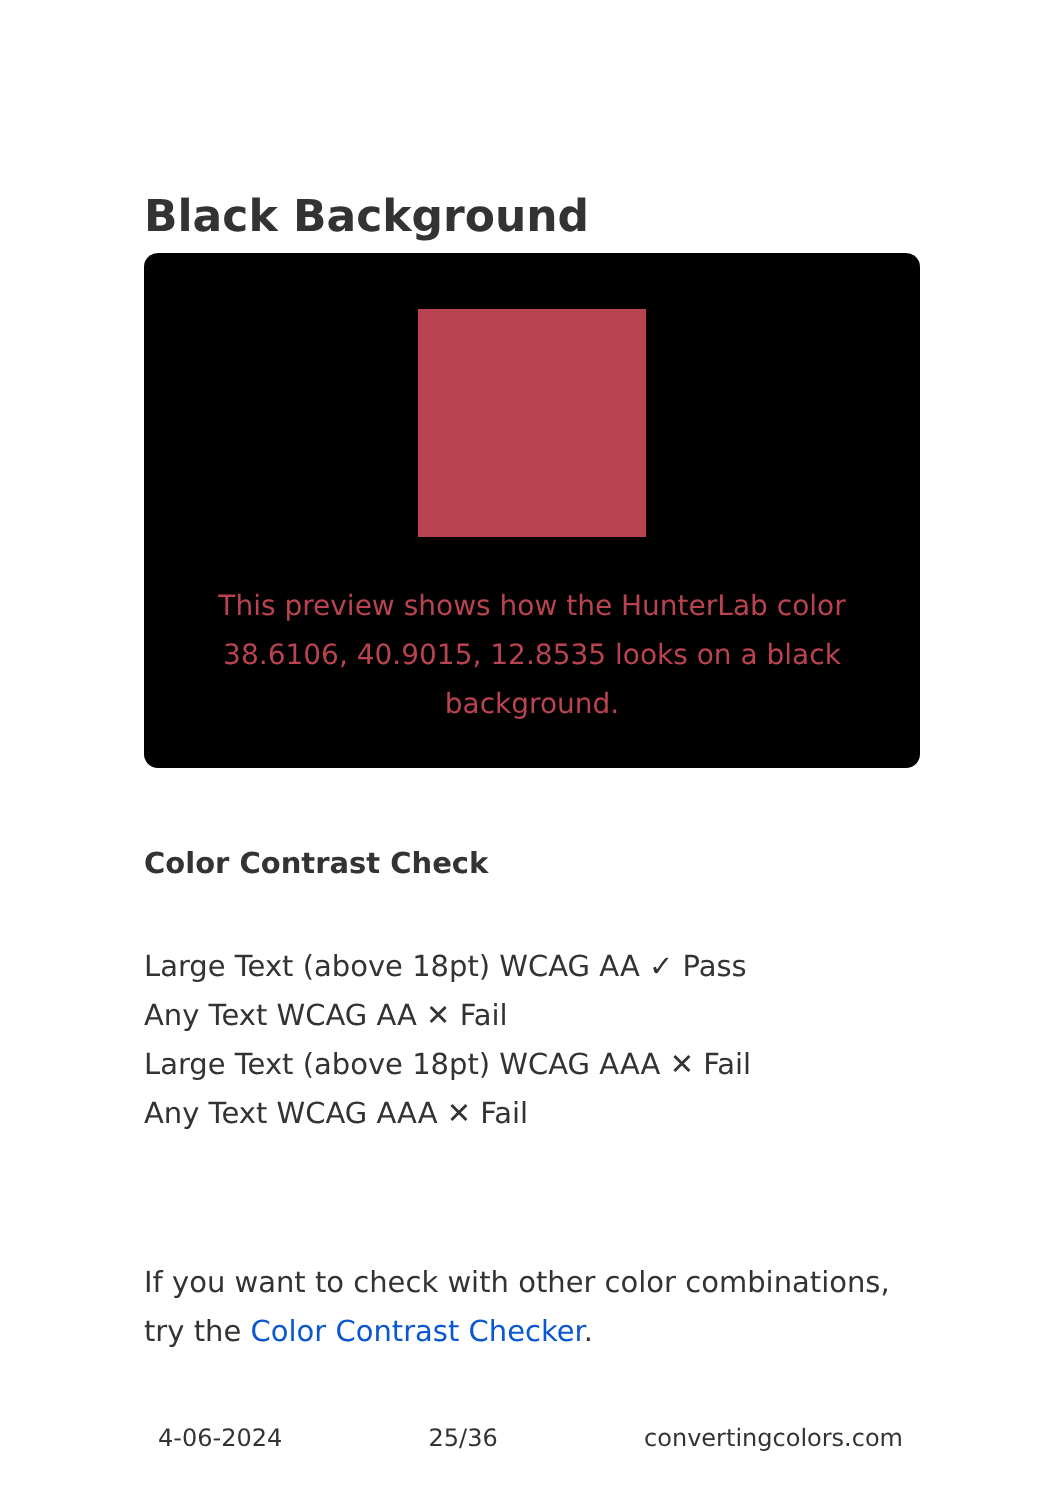Black Background
This preview shows how the HunterLab color 38.6106, 40.9015, 12.8535 looks on a black background.
Color Contrast Check
Large Text (above 18pt) WCAG AA ✓ Pass
Any Text WCAG AA ✕ Fail
Large Text (above 18pt) WCAG AAA ✕ Fail
Any Text WCAG AAA ✕ Fail
If you want to check with other color combinations, try the Color Contrast Checker.
4-06-2024 25/36 convertingcolors.com